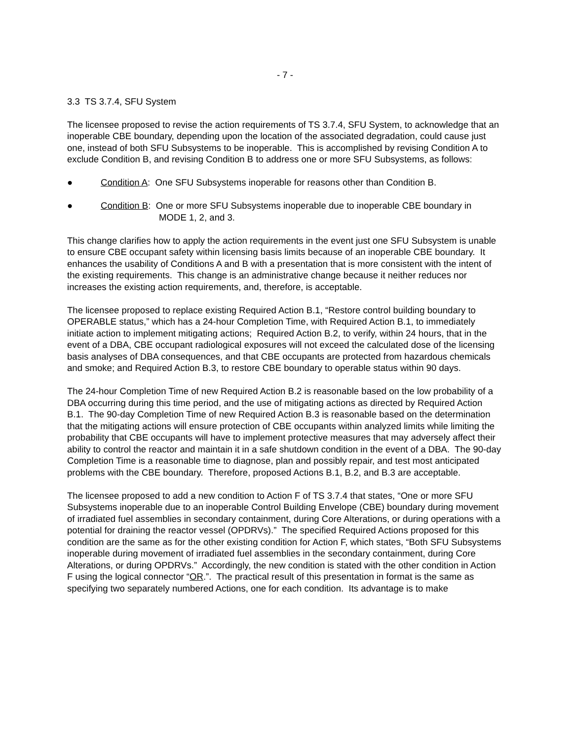- 7 -
3.3 TS 3.7.4, SFU System
The licensee proposed to revise the action requirements of TS 3.7.4, SFU System, to acknowledge that an inoperable CBE boundary, depending upon the location of the associated degradation, could cause just one, instead of both SFU Subsystems to be inoperable. This is accomplished by revising Condition A to exclude Condition B, and revising Condition B to address one or more SFU Subsystems, as follows:
● Condition A: One SFU Subsystems inoperable for reasons other than Condition B.
● Condition B: One or more SFU Subsystems inoperable due to inoperable CBE boundary in
MODE 1, 2, and 3.
This change clarifies how to apply the action requirements in the event just one SFU Subsystem is unable to ensure CBE occupant safety within licensing basis limits because of an inoperable CBE boundary. It enhances the usability of Conditions A and B with a presentation that is more consistent with the intent of the existing requirements. This change is an administrative change because it neither reduces nor increases the existing action requirements, and, therefore, is acceptable.
The licensee proposed to replace existing Required Action B.1, “Restore control building boundary to OPERABLE status,” which has a 24-hour Completion Time, with Required Action B.1, to immediately initiate action to implement mitigating actions; Required Action B.2, to verify, within 24 hours, that in the event of a DBA, CBE occupant radiological exposures will not exceed the calculated dose of the licensing basis analyses of DBA consequences, and that CBE occupants are protected from hazardous chemicals and smoke; and Required Action B.3, to restore CBE boundary to operable status within 90 days.
The 24-hour Completion Time of new Required Action B.2 is reasonable based on the low probability of a DBA occurring during this time period, and the use of mitigating actions as directed by Required Action B.1. The 90-day Completion Time of new Required Action B.3 is reasonable based on the determination that the mitigating actions will ensure protection of CBE occupants within analyzed limits while limiting the probability that CBE occupants will have to implement protective measures that may adversely affect their ability to control the reactor and maintain it in a safe shutdown condition in the event of a DBA. The 90-day Completion Time is a reasonable time to diagnose, plan and possibly repair, and test most anticipated problems with the CBE boundary. Therefore, proposed Actions B.1, B.2, and B.3 are acceptable.
The licensee proposed to add a new condition to Action F of TS 3.7.4 that states, “One or more SFU Subsystems inoperable due to an inoperable Control Building Envelope (CBE) boundary during movement of irradiated fuel assemblies in secondary containment, during Core Alterations, or during operations with a potential for draining the reactor vessel (OPDRVs).” The specified Required Actions proposed for this condition are the same as for the other existing condition for Action F, which states, “Both SFU Subsystems inoperable during movement of irradiated fuel assemblies in the secondary containment, during Core Alterations, or during OPDRVs.” Accordingly, the new condition is stated with the other condition in Action F using the logical connector “OR.”. The practical result of this presentation in format is the same as specifying two separately numbered Actions, one for each condition. Its advantage is to make